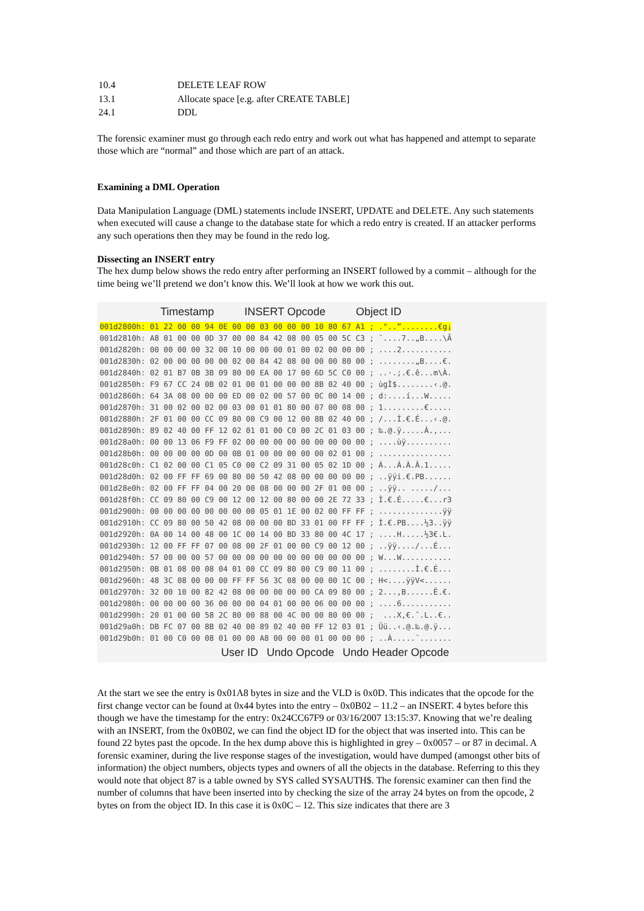| 10.4 | DELETE LEAF ROW |
| 13.1 | Allocate space [e.g. after CREATE TABLE] |
| 24.1 | DDL |
The forensic examiner must go through each redo entry and work out what has happened and attempt to separate those which are “normal” and those which are part of an attack.
Examining a DML Operation
Data Manipulation Language (DML) statements include INSERT, UPDATE and DELETE. Any such statements when executed will cause a change to the database state for which a redo entry is created. If an attacker performs any such operations then they may be found in the redo log.
Dissecting an INSERT entry
The hex dump below shows the redo entry after performing an INSERT followed by a commit – although for the time being we’ll pretend we don’t know this. We’ll look at how we work this out.
Timestamp INSERT Opcode Object ID
001d2800h: 01 22 00 00 94 0E 00 00 03 00 00 00 10 80 67 A1 ; ."..”........€g¡
001d2810h: A8 01 00 00 0D 37 00 00 84 42 08 00 05 00 5C C3 ; ¨....7..„B....\Ã
001d2820h: 00 00 00 00 32 00 10 00 00 00 01 00 02 00 00 00 ; ....2...........
001d2830h: 02 00 00 00 00 00 02 00 84 42 08 00 00 00 80 00 ; ........„B....€.
001d2840h: 02 01 B7 0B 3B 09 80 00 EA 00 17 00 6D 5C C0 00 ; ..·.;.€.ê...m\À.
001d2850h: F9 67 CC 24 0B 02 01 00 01 00 00 00 8B 02 40 00 ; ùgÌ$........‹.@.
001d2860h: 64 3A 08 00 00 00 ED 00 02 00 57 00 0C 00 14 00 ; d:....í...W.....
001d2870h: 31 00 02 00 02 00 03 00 01 01 80 00 07 00 08 00 ; 1.........€.....
001d2880h: 2F 01 00 00 CC 09 80 00 C9 00 12 00 8B 02 40 00 ; /...Ì.€.É...‹.@.
001d2890h: 89 02 40 00 FF 12 02 01 01 00 C0 00 2C 01 03 00 ; ‰.@.ÿ.....À.,...
001d28a0h: 00 00 13 06 F9 FF 02 00 00 00 00 00 00 00 00 00 ; ....ùÿ..........
001d28b0h: 00 00 00 00 0D 00 0B 01 00 00 00 00 00 02 01 00 ; ................
001d28c0h: C1 02 00 00 C1 05 C0 00 C2 09 31 00 05 02 1D 00 ; Á...Á.À.Â.1.....
001d28d0h: 02 00 FF FF 69 00 80 00 50 42 08 00 00 00 00 00 ; ..ÿÿi.€.PB......
001d28e0h: 02 00 FF FF 04 00 20 00 08 00 00 00 2F 01 00 00 ; ..ÿÿ.. ...../...
001d28f0h: CC 09 80 00 C9 00 12 00 12 00 80 00 00 2E 72 33 ; Ì.€.É.....€...r3
001d2900h: 00 00 00 00 00 00 00 00 05 01 1E 00 02 00 FF FF ; ..............ÿÿ
001d2910h: CC 09 80 00 50 42 08 00 00 00 BD 33 01 00 FF FF ; Ì.€.PB....½3..ÿÿ
001d2920h: 0A 00 14 00 48 00 1C 00 14 00 BD 33 80 00 4C 17 ; ....H.....½3€.L.
001d2930h: 12 00 FF FF 07 00 08 00 2F 01 00 00 C9 00 12 00 ; ..ÿÿ..../...É...
001d2940h: 57 00 00 00 57 00 00 00 00 00 00 00 00 00 00 00 ; W...W...........
001d2950h: 0B 01 08 00 08 04 01 00 CC 09 80 00 C9 00 11 00 ; ........Ì.€.É...
001d2960h: 48 3C 08 00 00 00 FF FF 56 3C 08 00 00 00 1C 00 ; H<....ÿÿV<......
001d2970h: 32 00 10 00 82 42 08 00 00 00 00 00 CA 09 80 00 ; 2...‚B......Ê.€.
001d2980h: 00 00 00 00 36 00 00 00 04 01 00 00 06 00 00 00 ; ....6...........
001d2990h: 20 01 00 00 58 2C 80 00 88 00 4C 00 00 80 00 00 ;  ...X,€.ˆ.L..€..
001d29a0h: DB FC 07 00 8B 02 40 00 89 02 40 00 FF 12 03 01 ; Ûü..‹.@.‰.@.ÿ...
001d29b0h: 01 00 C0 00 08 01 00 00 A8 00 00 00 01 00 00 00 ; ..À.....¨.......
User ID Undo Opcode Undo Header Opcode
At the start we see the entry is 0x01A8 bytes in size and the VLD is 0x0D. This indicates that the opcode for the first change vector can be found at 0x44 bytes into the entry – 0x0B02 – 11.2 – an INSERT. 4 bytes before this though we have the timestamp for the entry: 0x24CC67F9 or 03/16/2007 13:15:37. Knowing that we’re dealing with an INSERT, from the 0x0B02, we can find the object ID for the object that was inserted into. This can be found 22 bytes past the opcode. In the hex dump above this is highlighted in grey – 0x0057 – or 87 in decimal. A forensic examiner, during the live response stages of the investigation, would have dumped (amongst other bits of information) the object numbers, objects types and owners of all the objects in the database. Referring to this they would note that object 87 is a table owned by SYS called SYSAUTH$. The forensic examiner can then find the number of columns that have been inserted into by checking the size of the array 24 bytes on from the opcode, 2 bytes on from the object ID. In this case it is 0x0C – 12. This size indicates that there are 3